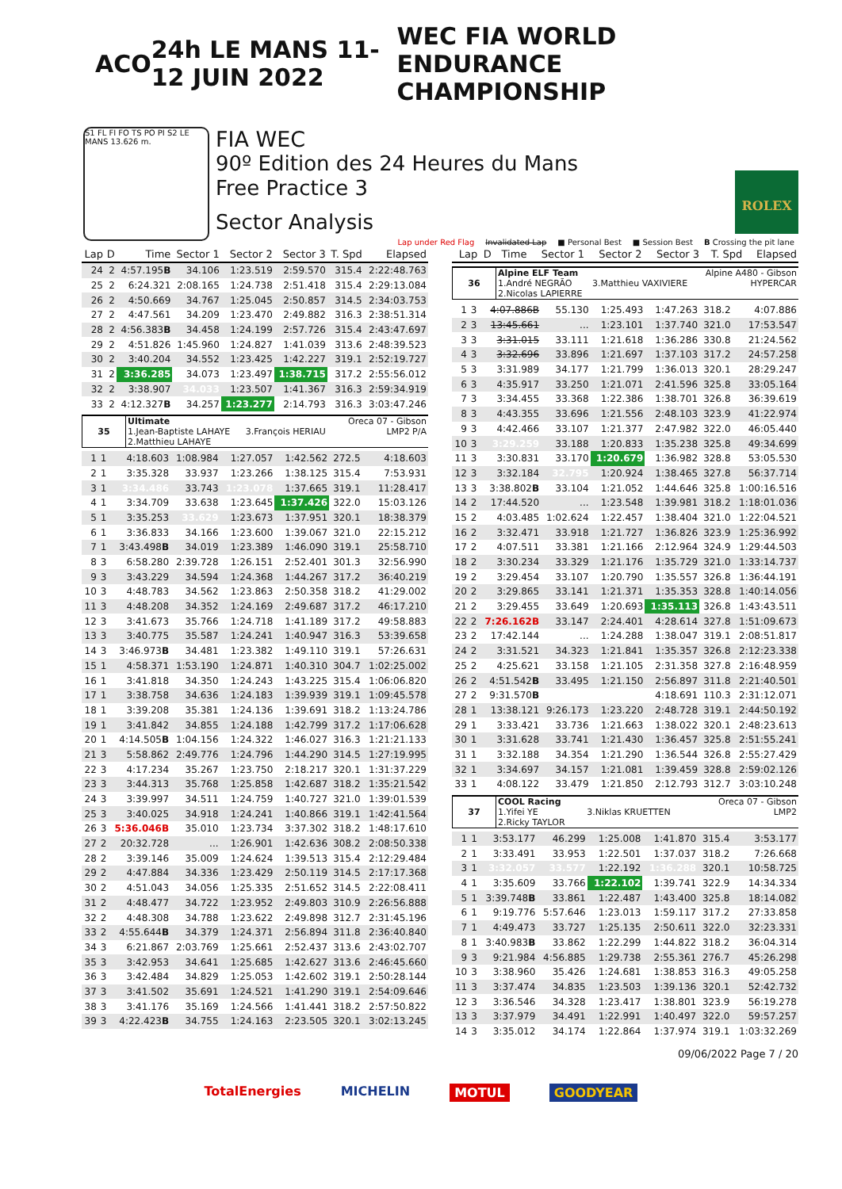ACO 24h LE MANS 11-12 JUIN 2022 WEC FIA WORLD ENDURANCE CHAMPIONSHIP
S1 FL FI FO TS PO PI S2 LE MANS 13.626 m.
FIA WEC
90º Edition des 24 Heures du Mans
Free Practice 3
Sector Analysis
ROLEX
Lap under Red Flag Invalidated Lap ■ Personal Best ■ Session Best B Crossing the pit lane
| Lap | D | Time | Sector 1 | Sector 2 | Sector 3 | T. Spd | Elapsed |
| --- | --- | --- | --- | --- | --- | --- | --- |
| 24 | 2 | 4:57.195 B | 34.106 | 1:23.519 | 2:59.570 | 315.4 | 2:22:48.763 |
| 25 | 2 | 6:24.321 | 2:08.165 | 1:24.738 | 2:51.418 | 315.4 | 2:29:13.084 |
| 26 | 2 | 4:50.669 | 34.767 | 1:25.045 | 2:50.857 | 314.5 | 2:34:03.753 |
| 27 | 2 | 4:47.561 | 34.209 | 1:23.470 | 2:49.882 | 316.3 | 2:38:51.314 |
| 28 | 2 | 4:56.383 B | 34.458 | 1:24.199 | 2:57.726 | 315.4 | 2:43:47.697 |
| 29 | 2 | 4:51.826 | 1:45.960 | 1:24.827 | 1:41.039 | 313.6 | 2:48:39.523 |
| 30 | 2 | 3:40.204 | 34.552 | 1:23.425 | 1:42.227 | 319.1 | 2:52:19.727 |
| 31 | 2 | 3:36.285 | 34.073 | 1:23.497 | 1:38.715 | 317.2 | 2:55:56.012 |
| 32 | 2 | 3:38.907 | 34.033 | 1:23.507 | 1:41.367 | 316.3 | 2:59:34.919 |
| 33 | 2 | 4:12.327 B | 34.257 | 1:23.277 | 2:14.793 | 316.3 | 3:03:47.246 |
| 35 | Ultimate | | Oreca 07 - Gibson |
| | 1.Jean-Baptiste LAHAYE | 3.François HERIAU | LMP2 P/A |
| | 2.Matthieu LAHAYE | | |
| 1 | 1 | 4:18.603 | 1:08.984 | 1:27.057 | 1:42.562 | 272.5 | 4:18.603 |
| 2 | 1 | 3:35.328 | 33.937 | 1:23.266 | 1:38.125 | 315.4 | 7:53.931 |
| 3 | 1 | 3:34.486 | 33.743 | 1:23.078 | 1:37.665 | 319.1 | 11:28.417 |
| 4 | 1 | 3:34.709 | 33.638 | 1:23.645 | 1:37.426 | 322.0 | 15:03.126 |
| 5 | 1 | 3:35.253 | 33.629 | 1:23.673 | 1:37.951 | 320.1 | 18:38.379 |
| 6 | 1 | 3:36.833 | 34.166 | 1:23.600 | 1:39.067 | 321.0 | 22:15.212 |
| 7 | 1 | 3:43.498 B | 34.019 | 1:23.389 | 1:46.090 | 319.1 | 25:58.710 |
| 8 | 3 | 6:58.280 | 2:39.728 | 1:26.151 | 2:52.401 | 301.3 | 32:56.990 |
| 9 | 3 | 3:43.229 | 34.594 | 1:24.368 | 1:44.267 | 317.2 | 36:40.219 |
| 10 | 3 | 4:48.783 | 34.562 | 1:23.863 | 2:50.358 | 318.2 | 41:29.002 |
| 11 | 3 | 4:48.208 | 34.352 | 1:24.169 | 2:49.687 | 317.2 | 46:17.210 |
| 12 | 3 | 3:41.673 | 35.766 | 1:24.718 | 1:41.189 | 317.2 | 49:58.883 |
| 13 | 3 | 3:40.775 | 35.587 | 1:24.241 | 1:40.947 | 316.3 | 53:39.658 |
| 14 | 3 | 3:46.973 B | 34.481 | 1:23.382 | 1:49.110 | 319.1 | 57:26.631 |
| 15 | 1 | 4:58.371 | 1:53.190 | 1:24.871 | 1:40.310 | 304.7 | 1:02:25.002 |
| 16 | 1 | 3:41.818 | 34.350 | 1:24.243 | 1:43.225 | 315.4 | 1:06:06.820 |
| 17 | 1 | 3:38.758 | 34.636 | 1:24.183 | 1:39.939 | 319.1 | 1:09:45.578 |
| 18 | 1 | 3:39.208 | 35.381 | 1:24.136 | 1:39.691 | 318.2 | 1:13:24.786 |
| 19 | 1 | 3:41.842 | 34.855 | 1:24.188 | 1:42.799 | 317.2 | 1:17:06.628 |
| 20 | 1 | 4:14.505 B | 1:04.156 | 1:24.322 | 1:46.027 | 316.3 | 1:21:21.133 |
| 21 | 3 | 5:58.862 | 2:49.776 | 1:24.796 | 1:44.290 | 314.5 | 1:27:19.995 |
| 22 | 3 | 4:17.234 | 35.267 | 1:23.750 | 2:18.217 | 320.1 | 1:31:37.229 |
| 23 | 3 | 3:44.313 | 35.768 | 1:25.858 | 1:42.687 | 318.2 | 1:35:21.542 |
| 24 | 3 | 3:39.997 | 34.511 | 1:24.759 | 1:40.727 | 321.0 | 1:39:01.539 |
| 25 | 3 | 3:40.025 | 34.918 | 1:24.241 | 1:40.866 | 319.1 | 1:42:41.564 |
| 26 | 3 | 5:36.046B | 35.010 | 1:23.734 | 3:37.302 | 318.2 | 1:48:17.610 |
| 27 | 2 | 20:32.728 | ... | 1:26.901 | 1:42.636 | 308.2 | 2:08:50.338 |
| 28 | 2 | 3:39.146 | 35.009 | 1:24.624 | 1:39.513 | 315.4 | 2:12:29.484 |
| 29 | 2 | 4:47.884 | 34.336 | 1:23.429 | 2:50.119 | 314.5 | 2:17:17.368 |
| 30 | 2 | 4:51.043 | 34.056 | 1:25.335 | 2:51.652 | 314.5 | 2:22:08.411 |
| 31 | 2 | 4:48.477 | 34.722 | 1:23.952 | 2:49.803 | 310.9 | 2:26:56.888 |
| 32 | 2 | 4:48.308 | 34.788 | 1:23.622 | 2:49.898 | 312.7 | 2:31:45.196 |
| 33 | 2 | 4:55.644 B | 34.379 | 1:24.371 | 2:56.894 | 311.8 | 2:36:40.840 |
| 34 | 3 | 6:21.867 | 2:03.769 | 1:25.661 | 2:52.437 | 313.6 | 2:43:02.707 |
| 35 | 3 | 3:42.953 | 34.641 | 1:25.685 | 1:42.627 | 313.6 | 2:46:45.660 |
| 36 | 3 | 3:42.484 | 34.829 | 1:25.053 | 1:42.602 | 319.1 | 2:50:28.144 |
| 37 | 3 | 3:41.502 | 35.691 | 1:24.521 | 1:41.290 | 319.1 | 2:54:09.646 |
| 38 | 3 | 3:41.176 | 35.169 | 1:24.566 | 1:41.441 | 318.2 | 2:57:50.822 |
| 39 | 3 | 4:22.423 B | 34.755 | 1:24.163 | 2:23.505 | 320.1 | 3:02:13.245 |
| Lap | D | Time | Sector 1 | Sector 2 | Sector 3 | T. Spd | Elapsed |
| --- | --- | --- | --- | --- | --- | --- | --- |
| 36 | Alpine ELF Team | | Alpine A480 - Gibson |
| | 1.André NEGRÃO | 3.Matthieu VAXIVIERE | HYPERCAR |
| | 2.Nicolas LAPIERRE | | |
| 1 | 3 | 4:07.886B | 55.130 | 1:25.493 | 1:47.263 | 318.2 | 4:07.886 |
| 2 | 3 | 13:45.661 | ... | 1:23.101 | 1:37.740 | 321.0 | 17:53.547 |
| 3 | 3 | 3:31.015 | 33.111 | 1:21.618 | 1:36.286 | 330.8 | 21:24.562 |
| 4 | 3 | 3:32.696 | 33.896 | 1:21.697 | 1:37.103 | 317.2 | 24:57.258 |
| 5 | 3 | 3:31.989 | 34.177 | 1:21.799 | 1:36.013 | 320.1 | 28:29.247 |
| 6 | 3 | 4:35.917 | 33.250 | 1:21.071 | 2:41.596 | 325.8 | 33:05.164 |
| 7 | 3 | 3:34.455 | 33.368 | 1:22.386 | 1:38.701 | 326.8 | 36:39.619 |
| 8 | 3 | 4:43.355 | 33.696 | 1:21.556 | 2:48.103 | 323.9 | 41:22.974 |
| 9 | 3 | 4:42.466 | 33.107 | 1:21.377 | 2:47.982 | 322.0 | 46:05.440 |
| 10 | 3 | 3:29.259 | 33.188 | 1:20.833 | 1:35.238 | 325.8 | 49:34.699 |
| 11 | 3 | 3:30.831 | 33.170 | 1:20.679 | 1:36.982 | 328.8 | 53:05.530 |
| 12 | 3 | 3:32.184 | 32.795 | 1:20.924 | 1:38.465 | 327.8 | 56:37.714 |
| 13 | 3 | 3:38.802 B | 33.104 | 1:21.052 | 1:44.646 | 325.8 | 1:00:16.516 |
| 14 | 2 | 17:44.520 | ... | 1:23.548 | 1:39.981 | 318.2 | 1:18:01.036 |
| 15 | 2 | 4:03.485 | 1:02.624 | 1:22.457 | 1:38.404 | 321.0 | 1:22:04.521 |
| 16 | 2 | 3:32.471 | 33.918 | 1:21.727 | 1:36.826 | 323.9 | 1:25:36.992 |
| 17 | 2 | 4:07.511 | 33.381 | 1:21.166 | 2:12.964 | 324.9 | 1:29:44.503 |
| 18 | 2 | 3:30.234 | 33.329 | 1:21.176 | 1:35.729 | 321.0 | 1:33:14.737 |
| 19 | 2 | 3:29.454 | 33.107 | 1:20.790 | 1:35.557 | 326.8 | 1:36:44.191 |
| 20 | 2 | 3:29.865 | 33.141 | 1:21.371 | 1:35.353 | 328.8 | 1:40:14.056 |
| 21 | 2 | 3:29.455 | 33.649 | 1:20.693 | 1:35.113 | 326.8 | 1:43:43.511 |
| 22 | 2 | 7:26.162B | 33.147 | 2:24.401 | 4:28.614 | 327.8 | 1:51:09.673 |
| 23 | 2 | 17:42.144 | ... | 1:24.288 | 1:38.047 | 319.1 | 2:08:51.817 |
| 24 | 2 | 3:31.521 | 34.323 | 1:21.841 | 1:35.357 | 326.8 | 2:12:23.338 |
| 25 | 2 | 4:25.621 | 33.158 | 1:21.105 | 2:31.358 | 327.8 | 2:16:48.959 |
| 26 | 2 | 4:51.542 B | 33.495 | 1:21.150 | 2:56.897 | 311.8 | 2:21:40.501 |
| 27 | 2 | 9:31.570 B | | | 4:18.691 | 110.3 | 2:31:12.071 |
| 28 | 1 | 13:38.121 | 9:26.173 | 1:23.220 | 2:48.728 | 319.1 | 2:44:50.192 |
| 29 | 1 | 3:33.421 | 33.736 | 1:21.663 | 1:38.022 | 320.1 | 2:48:23.613 |
| 30 | 1 | 3:31.628 | 33.741 | 1:21.430 | 1:36.457 | 325.8 | 2:51:55.241 |
| 31 | 1 | 3:32.188 | 34.354 | 1:21.290 | 1:36.544 | 326.8 | 2:55:27.429 |
| 32 | 1 | 3:34.697 | 34.157 | 1:21.081 | 1:39.459 | 328.8 | 2:59:02.126 |
| 33 | 1 | 4:08.122 | 33.479 | 1:21.850 | 2:12.793 | 312.7 | 3:03:10.248 |
| 37 | COOL Racing | | Oreca 07 - Gibson |
| | 1.Yifei YE | 3.Niklas KRUETTEN | LMP2 |
| | 2.Ricky TAYLOR | | |
| 1 | 1 | 3:53.177 | 46.299 | 1:25.008 | 1:41.870 | 315.4 | 3:53.177 |
| 2 | 1 | 3:33.491 | 33.953 | 1:22.501 | 1:37.037 | 318.2 | 7:26.668 |
| 3 | 1 | 3:32.057 | 33.577 | 1:22.192 | 1:36.288 | 320.1 | 10:58.725 |
| 4 | 1 | 3:35.609 | 33.766 | 1:22.102 | 1:39.741 | 322.9 | 14:34.334 |
| 5 | 1 | 3:39.748 B | 33.861 | 1:22.487 | 1:43.400 | 325.8 | 18:14.082 |
| 6 | 1 | 9:19.776 | 5:57.646 | 1:23.013 | 1:59.117 | 317.2 | 27:33.858 |
| 7 | 1 | 4:49.473 | 33.727 | 1:25.135 | 2:50.611 | 322.0 | 32:23.331 |
| 8 | 1 | 3:40.983 B | 33.862 | 1:22.299 | 1:44.822 | 318.2 | 36:04.314 |
| 9 | 3 | 9:21.984 | 4:56.885 | 1:29.738 | 2:55.361 | 276.7 | 45:26.298 |
| 10 | 3 | 3:38.960 | 35.426 | 1:24.681 | 1:38.853 | 316.3 | 49:05.258 |
| 11 | 3 | 3:37.474 | 34.835 | 1:23.503 | 1:39.136 | 320.1 | 52:42.732 |
| 12 | 3 | 3:36.546 | 34.328 | 1:23.417 | 1:38.801 | 323.9 | 56:19.278 |
| 13 | 3 | 3:37.979 | 34.491 | 1:22.991 | 1:40.497 | 322.0 | 59:57.257 |
| 14 | 3 | 3:35.012 | 34.174 | 1:22.864 | 1:37.974 | 319.1 | 1:03:32.269 |
09/06/2022 Page 7 / 20
TotalEnergies MICHELIN MOTUL GOODYEAR